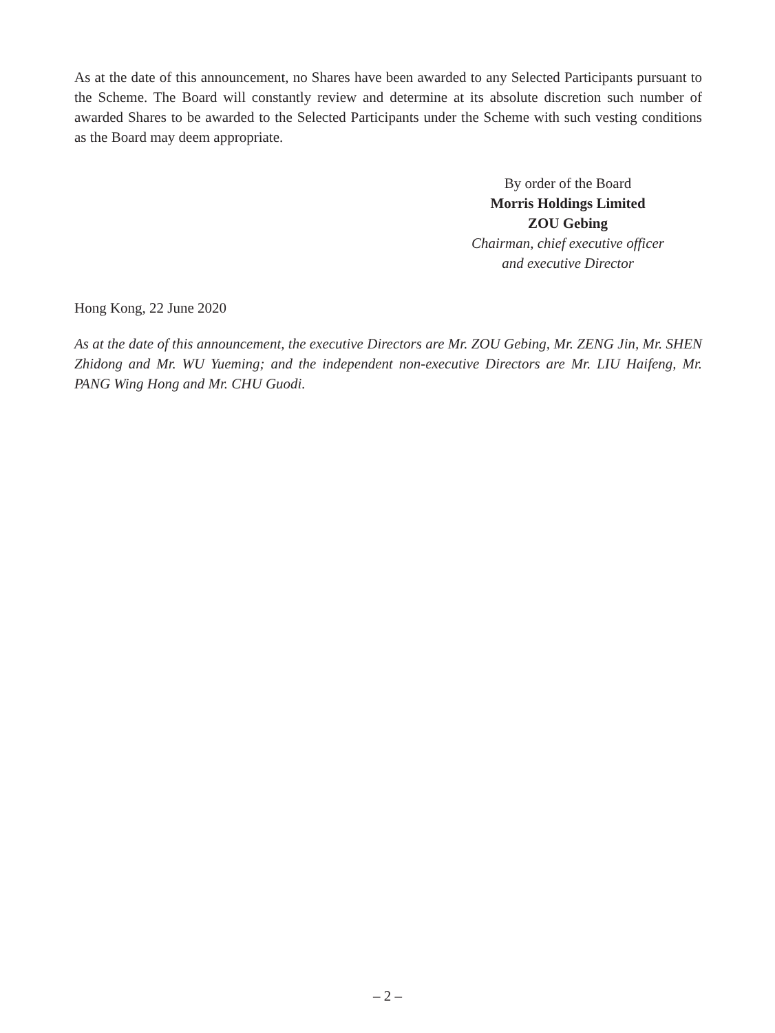As at the date of this announcement, no Shares have been awarded to any Selected Participants pursuant to the Scheme. The Board will constantly review and determine at its absolute discretion such number of awarded Shares to be awarded to the Selected Participants under the Scheme with such vesting conditions as the Board may deem appropriate.
By order of the Board
Morris Holdings Limited
ZOU Gebing
Chairman, chief executive officer
and executive Director
Hong Kong, 22 June 2020
As at the date of this announcement, the executive Directors are Mr. ZOU Gebing, Mr. ZENG Jin, Mr. SHEN Zhidong and Mr. WU Yueming; and the independent non-executive Directors are Mr. LIU Haifeng, Mr. PANG Wing Hong and Mr. CHU Guodi.
– 2 –